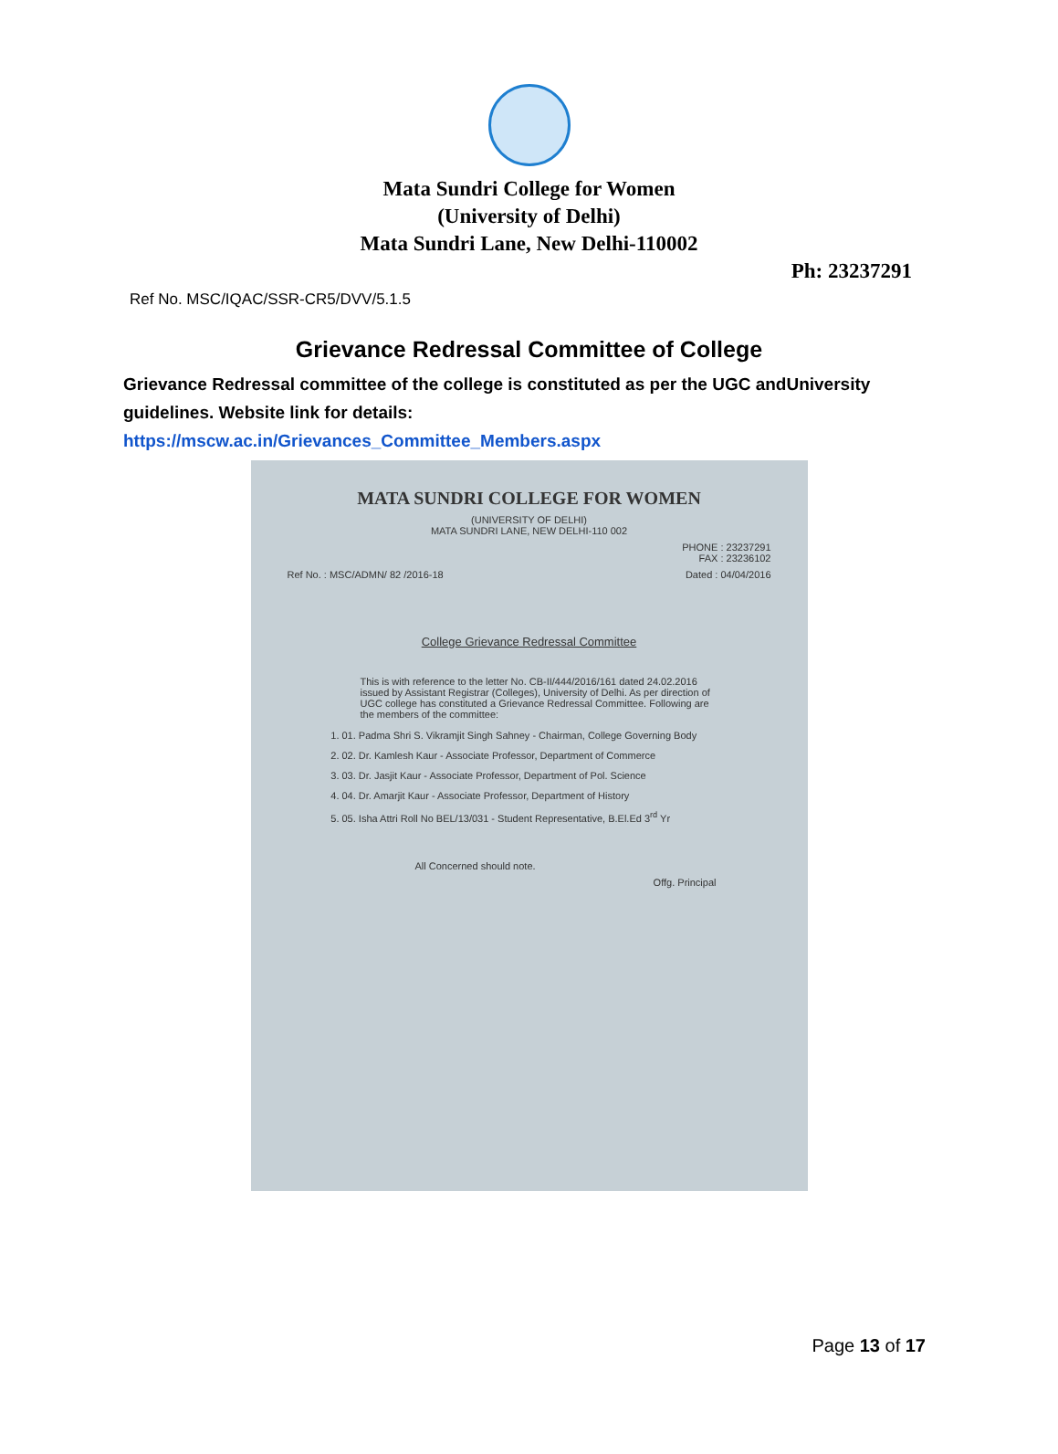Mata Sundri College for Women
(University of Delhi)
Mata Sundri Lane, New Delhi-110002
Ph: 23237291
Ref No. MSC/IQAC/SSR-CR5/DVV/5.1.5
Grievance Redressal Committee of College
Grievance Redressal committee of the college is constituted as per the UGC andUniversity guidelines. Website link for details:
https://mscw.ac.in/Grievances_Committee_Members.aspx
MATA SUNDRI COLLEGE FOR WOMEN
(UNIVERSITY OF DELHI)
MATA SUNDRI LANE, NEW DELHI-110 002
PHONE : 23237291
FAX : 23236102
Ref No. : MSC/ADMN/ 82 /2016-18 Dated : 04/04/2016
College Grievance Redressal Committee
This is with reference to the letter No. CB-II/444/2016/161 dated 24.02.2016 issued by Assistant Registrar (Colleges), University of Delhi. As per direction of UGC college has constituted a Grievance Redressal Committee. Following are the members of the committee:
1. 01. Padma Shri S. Vikramjit Singh Sahney - Chairman, College Governing Body
2. 02. Dr. Kamlesh Kaur - Associate Professor, Department of Commerce
3. 03. Dr. Jasjit Kaur - Associate Professor, Department of Pol. Science
4. 04. Dr. Amarjit Kaur - Associate Professor, Department of History
5. 05. Isha Attri Roll No BEL/13/031 - Student Representative, B.El.Ed 3<sup>rd</sup> Yr
All Concerned should note.
Offg. Principal
Page 13 of 17